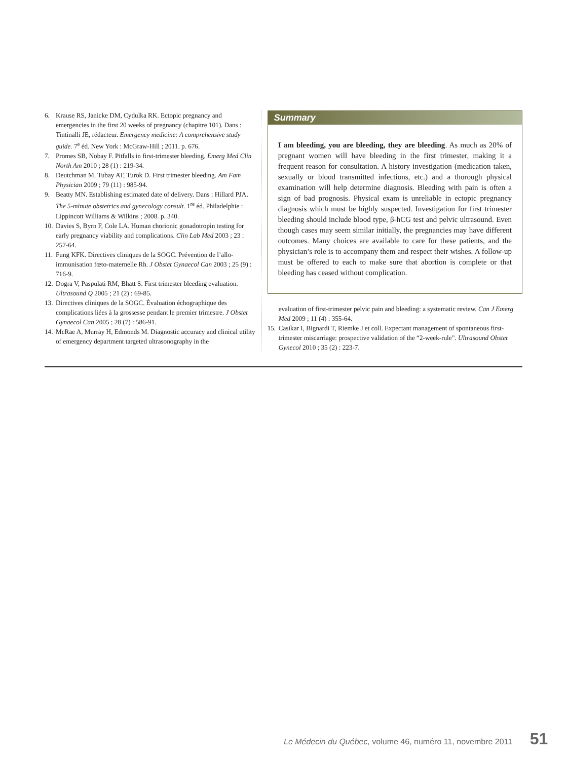6. Krause RS, Janicke DM, Cydulka RK. Ectopic pregnancy and emergencies in the first 20 weeks of pregnancy (chapitre 101). Dans : Tintinalli JE, rédacteur. Emergency medicine: A comprehensive study guide. 7<sup>e</sup> éd. New York : McGraw-Hill ; 2011. p. 676.
7. Promes SB, Nobay F. Pitfalls in first-trimester bleeding. Emerg Med Clin North Am 2010 ; 28 (1) : 219-34.
8. Deutchman M, Tubay AT, Turok D. First trimester bleeding. Am Fam Physician 2009 ; 79 (11) : 985-94.
9. Beatty MN. Establishing estimated date of delivery. Dans : Hillard PJA. The 5-minute obstetrics and gynecology consult. 1<sup>re</sup> éd. Philadelphie : Lippincott Williams & Wilkins ; 2008. p. 340.
10. Davies S, Byrn F, Cole LA. Human chorionic gonadotropin testing for early pregnancy viability and complications. Clin Lab Med 2003 ; 23 : 257-64.
11. Fung KFK. Directives cliniques de la SOGC. Prévention de l’allo-immunisation fœto-maternelle Rh. J Obstet Gynaecol Can 2003 ; 25 (9) : 716-9.
12. Dogra V, Paspulati RM, Bhatt S. First trimester bleeding evaluation. Ultrasound Q 2005 ; 21 (2) : 69-85.
13. Directives cliniques de la SOGC. Évaluation échographique des complications liées à la grossesse pendant le premier trimestre. J Obstet Gynaecol Can 2005 ; 28 (7) : 586-91.
14. McRae A, Murray H, Edmonds M. Diagnostic accuracy and clinical utility of emergency department targeted ultrasonography in the
Summary
I am bleeding, you are bleeding, they are bleeding. As much as 20% of pregnant women will have bleeding in the first trimester, making it a frequent reason for consultation. A history investigation (medication taken, sexually or blood transmitted infections, etc.) and a thorough physical examination will help determine diagnosis. Bleeding with pain is often a sign of bad prognosis. Physical exam is unreliable in ectopic pregnancy diagnosis which must be highly suspected. Investigation for first trimester bleeding should include blood type, β-hCG test and pelvic ultrasound. Even though cases may seem similar initially, the pregnancies may have different outcomes. Many choices are available to care for these patients, and the physician’s role is to accompany them and respect their wishes. A follow-up must be offered to each to make sure that abortion is complete or that bleeding has ceased without complication.
evaluation of first-trimester pelvic pain and bleeding: a systematic review. Can J Emerg Med 2009 ; 11 (4) : 355-64.
15. Casikar I, Bignardi T, Riemke J et coll. Expectant management of spontaneous first-trimester miscarriage: prospective validation of the “2-week-rule”. Ultrasound Obstet Gynecol 2010 ; 35 (2) : 223-7.
Le Médecin du Québec, volume 46, numéro 11, novembre 2011 51